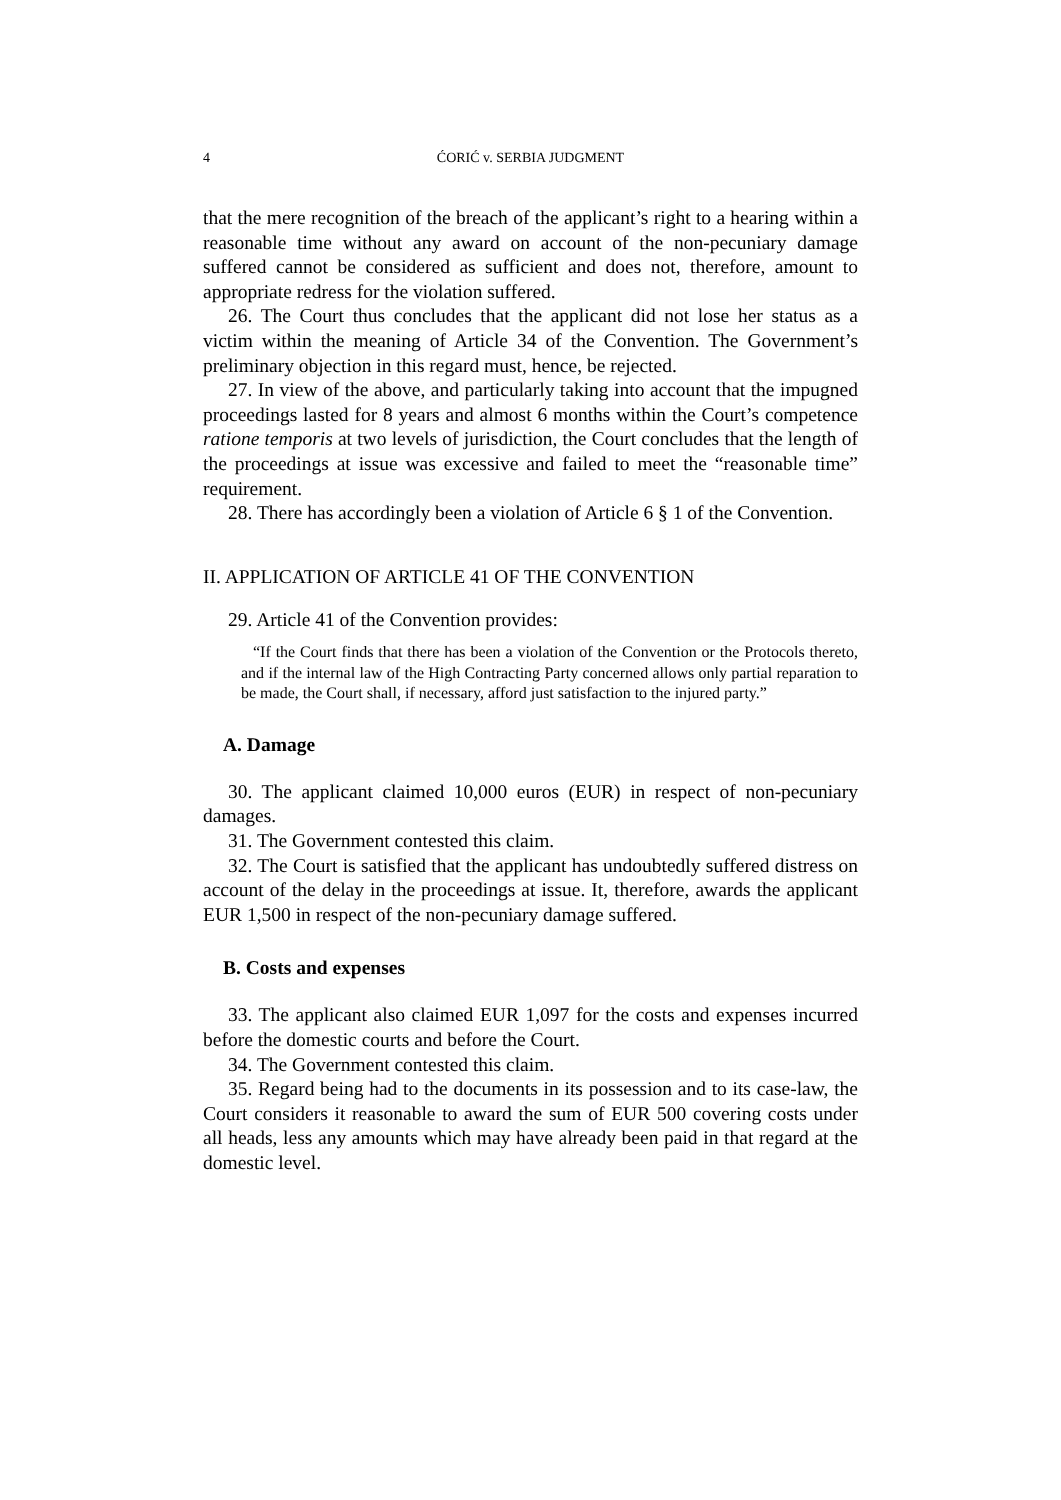4 ĆORIĆ v. SERBIA JUDGMENT
that the mere recognition of the breach of the applicant’s right to a hearing within a reasonable time without any award on account of the non-pecuniary damage suffered cannot be considered as sufficient and does not, therefore, amount to appropriate redress for the violation suffered.
26. The Court thus concludes that the applicant did not lose her status as a victim within the meaning of Article 34 of the Convention. The Government’s preliminary objection in this regard must, hence, be rejected.
27. In view of the above, and particularly taking into account that the impugned proceedings lasted for 8 years and almost 6 months within the Court’s competence ratione temporis at two levels of jurisdiction, the Court concludes that the length of the proceedings at issue was excessive and failed to meet the “reasonable time” requirement.
28. There has accordingly been a violation of Article 6 § 1 of the Convention.
II. APPLICATION OF ARTICLE 41 OF THE CONVENTION
29. Article 41 of the Convention provides:
“If the Court finds that there has been a violation of the Convention or the Protocols thereto, and if the internal law of the High Contracting Party concerned allows only partial reparation to be made, the Court shall, if necessary, afford just satisfaction to the injured party.”
A. Damage
30. The applicant claimed 10,000 euros (EUR) in respect of non-pecuniary damages.
31. The Government contested this claim.
32. The Court is satisfied that the applicant has undoubtedly suffered distress on account of the delay in the proceedings at issue. It, therefore, awards the applicant EUR 1,500 in respect of the non-pecuniary damage suffered.
B. Costs and expenses
33. The applicant also claimed EUR 1,097 for the costs and expenses incurred before the domestic courts and before the Court.
34. The Government contested this claim.
35. Regard being had to the documents in its possession and to its case-law, the Court considers it reasonable to award the sum of EUR 500 covering costs under all heads, less any amounts which may have already been paid in that regard at the domestic level.